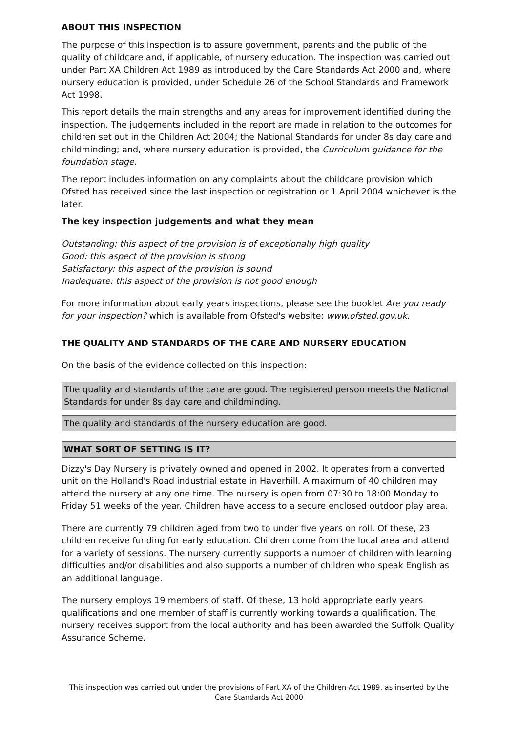ABOUT THIS INSPECTION
The purpose of this inspection is to assure government, parents and the public of the quality of childcare and, if applicable, of nursery education. The inspection was carried out under Part XA Children Act 1989 as introduced by the Care Standards Act 2000 and, where nursery education is provided, under Schedule 26 of the School Standards and Framework Act 1998.
This report details the main strengths and any areas for improvement identified during the inspection. The judgements included in the report are made in relation to the outcomes for children set out in the Children Act 2004; the National Standards for under 8s day care and childminding; and, where nursery education is provided, the Curriculum guidance for the foundation stage.
The report includes information on any complaints about the childcare provision which Ofsted has received since the last inspection or registration or 1 April 2004 whichever is the later.
The key inspection judgements and what they mean
Outstanding: this aspect of the provision is of exceptionally high quality
Good: this aspect of the provision is strong
Satisfactory: this aspect of the provision is sound
Inadequate: this aspect of the provision is not good enough
For more information about early years inspections, please see the booklet Are you ready for your inspection? which is available from Ofsted's website: www.ofsted.gov.uk.
THE QUALITY AND STANDARDS OF THE CARE AND NURSERY EDUCATION
On the basis of the evidence collected on this inspection:
The quality and standards of the care are good. The registered person meets the National Standards for under 8s day care and childminding.
The quality and standards of the nursery education are good.
WHAT SORT OF SETTING IS IT?
Dizzy's Day Nursery is privately owned and opened in 2002. It operates from a converted unit on the Holland's Road industrial estate in Haverhill. A maximum of 40 children may attend the nursery at any one time. The nursery is open from 07:30 to 18:00 Monday to Friday 51 weeks of the year. Children have access to a secure enclosed outdoor play area.
There are currently 79 children aged from two to under five years on roll. Of these, 23 children receive funding for early education. Children come from the local area and attend for a variety of sessions. The nursery currently supports a number of children with learning difficulties and/or disabilities and also supports a number of children who speak English as an additional language.
The nursery employs 19 members of staff. Of these, 13 hold appropriate early years qualifications and one member of staff is currently working towards a qualification. The nursery receives support from the local authority and has been awarded the Suffolk Quality Assurance Scheme.
This inspection was carried out under the provisions of Part XA of the Children Act 1989, as inserted by the Care Standards Act 2000